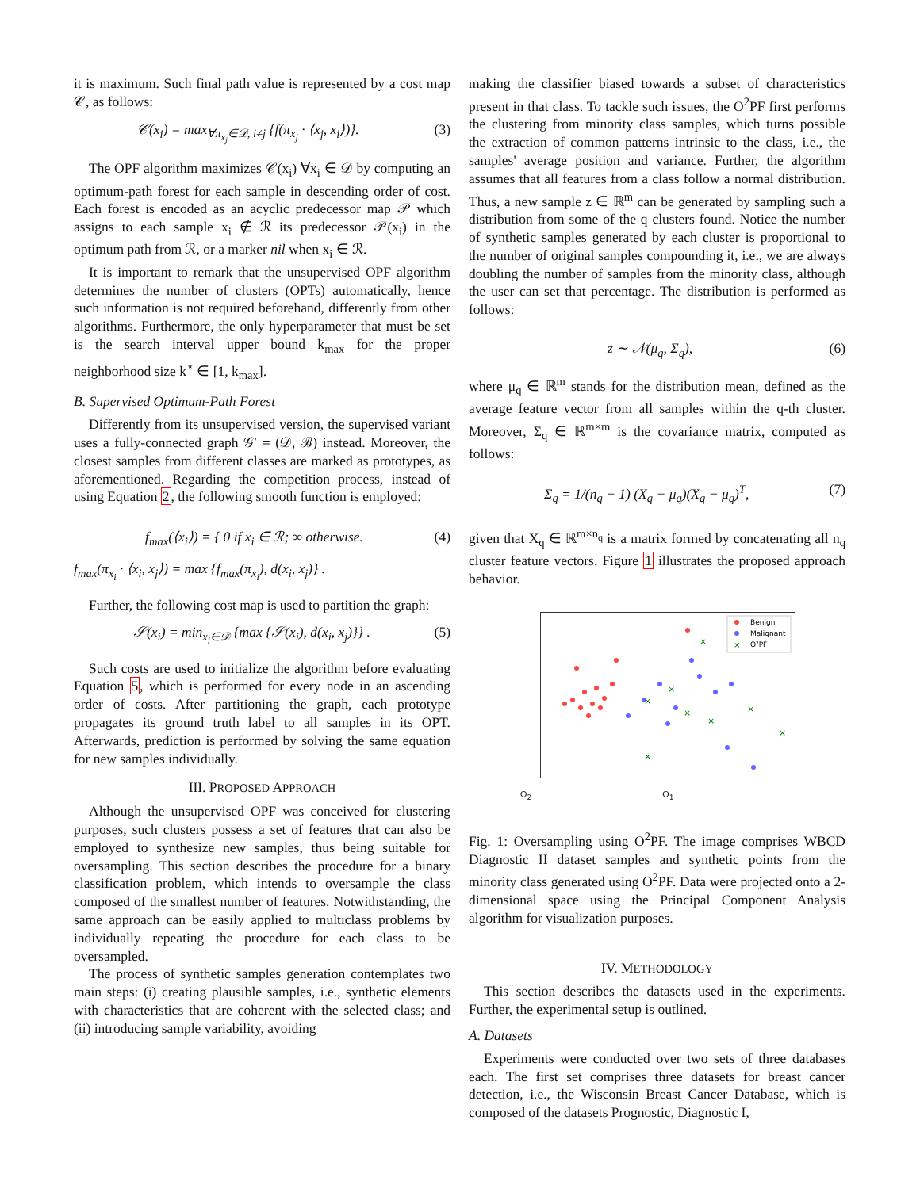it is maximum. Such final path value is represented by a cost map 𝒞, as follows:
𝒞(x<sub>i</sub>) = max<sub>∀π<sub>x<sub>j</sub></sub>∈𝒟, i≠j</sub> {f(π<sub>x<sub>j</sub></sub> · ⟨x<sub>j</sub>, x<sub>i</sub>⟩)}. (3)
The OPF algorithm maximizes 𝒞(x<sub>i</sub>) ∀x<sub>i</sub> ∈ 𝒟 by computing an optimum-path forest for each sample in descending order of cost. Each forest is encoded as an acyclic predecessor map 𝒫 which assigns to each sample x<sub>i</sub> ∉ ℛ its predecessor 𝒫(x<sub>i</sub>) in the optimum path from ℛ, or a marker nil when x<sub>i</sub> ∈ ℛ.
It is important to remark that the unsupervised OPF algorithm determines the number of clusters (OPTs) automatically, hence such information is not required beforehand, differently from other algorithms. Furthermore, the only hyperparameter that must be set is the search interval upper bound k<sub>max</sub> for the proper neighborhood size k<sup>⋆</sup> ∈ [1, k<sub>max</sub>].
B. Supervised Optimum-Path Forest
Differently from its unsupervised version, the supervised variant uses a fully-connected graph 𝒢′ = (𝒟, ℬ) instead. Moreover, the closest samples from different classes are marked as prototypes, as aforementioned. Regarding the competition process, instead of using Equation 2, the following smooth function is employed:
f<sub>max</sub>(⟨x<sub>i</sub>⟩) = { 0 if x<sub>i</sub> ∈ ℛ; ∞ otherwise. (4)
f<sub>max</sub>(π<sub>x<sub>i</sub></sub> · ⟨x<sub>i</sub>, x<sub>j</sub>⟩) = max {f<sub>max</sub>(π<sub>x<sub>i</sub></sub>), d(x<sub>i</sub>, x<sub>j</sub>)} .
Further, the following cost map is used to partition the graph:
𝒮(x<sub>i</sub>) = min<sub>x<sub>i</sub>∈𝒟</sub> {max {𝒮(x<sub>i</sub>), d(x<sub>i</sub>, x<sub>j</sub>)}} . (5)
Such costs are used to initialize the algorithm before evaluating Equation 5, which is performed for every node in an ascending order of costs. After partitioning the graph, each prototype propagates its ground truth label to all samples in its OPT. Afterwards, prediction is performed by solving the same equation for new samples individually.
III. PROPOSED APPROACH
Although the unsupervised OPF was conceived for clustering purposes, such clusters possess a set of features that can also be employed to synthesize new samples, thus being suitable for oversampling. This section describes the procedure for a binary classification problem, which intends to oversample the class composed of the smallest number of features. Notwithstanding, the same approach can be easily applied to multiclass problems by individually repeating the procedure for each class to be oversampled.
The process of synthetic samples generation contemplates two main steps: (i) creating plausible samples, i.e., synthetic elements with characteristics that are coherent with the selected class; and (ii) introducing sample variability, avoiding
making the classifier biased towards a subset of characteristics present in that class. To tackle such issues, the O<sup>2</sup>PF first performs the clustering from minority class samples, which turns possible the extraction of common patterns intrinsic to the class, i.e., the samples' average position and variance. Further, the algorithm assumes that all features from a class follow a normal distribution. Thus, a new sample z ∈ ℝ<sup>m</sup> can be generated by sampling such a distribution from some of the q clusters found. Notice the number of synthetic samples generated by each cluster is proportional to the number of original samples compounding it, i.e., we are always doubling the number of samples from the minority class, although the user can set that percentage. The distribution is performed as follows:
z ∼ 𝒩(μ<sub>q</sub>, Σ<sub>q</sub>), (6)
where μ<sub>q</sub> ∈ ℝ<sup>m</sup> stands for the distribution mean, defined as the average feature vector from all samples within the q-th cluster. Moreover, Σ<sub>q</sub> ∈ ℝ<sup>m×m</sup> is the covariance matrix, computed as follows:
Σ<sub>q</sub> = 1/(n<sub>q</sub> − 1) (X<sub>q</sub> − μ<sub>q</sub>)(X<sub>q</sub> − μ<sub>q</sub>)<sup>T</sup>, (7)
given that X<sub>q</sub> ∈ ℝ<sup>m×n<sub>q</sub></sup> is a matrix formed by concatenating all n<sub>q</sub> cluster feature vectors. Figure 1 illustrates the proposed approach behavior.
×
×
×
×
×
×
×
×
Benign
Malignant
×
O²PF
Ω<sub>2</sub> Ω<sub>1</sub>
Fig. 1: Oversampling using O<sup>2</sup>PF. The image comprises WBCD Diagnostic II dataset samples and synthetic points from the minority class generated using O<sup>2</sup>PF. Data were projected onto a 2-dimensional space using the Principal Component Analysis algorithm for visualization purposes.
IV. METHODOLOGY
This section describes the datasets used in the experiments. Further, the experimental setup is outlined.
A. Datasets
Experiments were conducted over two sets of three databases each. The first set comprises three datasets for breast cancer detection, i.e., the Wisconsin Breast Cancer Database, which is composed of the datasets Prognostic, Diagnostic I,